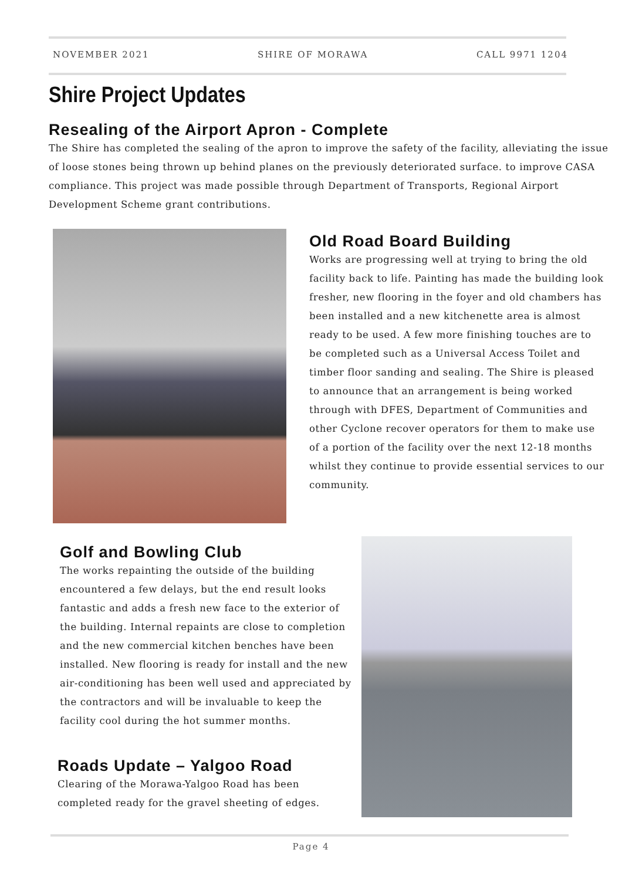NOVEMBER 2021 SHIRE OF MORAWA CALL 9971 1204
Shire Project Updates
Resealing of the Airport Apron - Complete
The Shire has completed the sealing of the apron to improve the safety of the facility, alleviating the issue of loose stones being thrown up behind planes on the previously deteriorated surface. to improve CASA compliance. This project was made possible through Department of Transports, Regional Airport Development Scheme grant contributions.
Old Road Board Building
Works are progressing well at trying to bring the old facility back to life. Painting has made the building look fresher, new flooring in the foyer and old chambers has been installed and a new kitchenette area is almost ready to be used. A few more finishing touches are to be completed such as a Universal Access Toilet and timber floor sanding and sealing. The Shire is pleased to announce that an arrangement is being worked through with DFES, Department of Communities and other Cyclone recover operators for them to make use of a portion of the facility over the next 12-18 months whilst they continue to provide essential services to our community.
Golf and Bowling Club
The works repainting the outside of the building encountered a few delays, but the end result looks fantastic and adds a fresh new face to the exterior of the building. Internal repaints are close to completion and the new commercial kitchen benches have been installed. New flooring is ready for install and the new air-conditioning has been well used and appreciated by the contractors and will be invaluable to keep the facility cool during the hot summer months.
Roads Update – Yalgoo Road
Clearing of the Morawa-Yalgoo Road has been completed ready for the gravel sheeting of edges.
Page 4